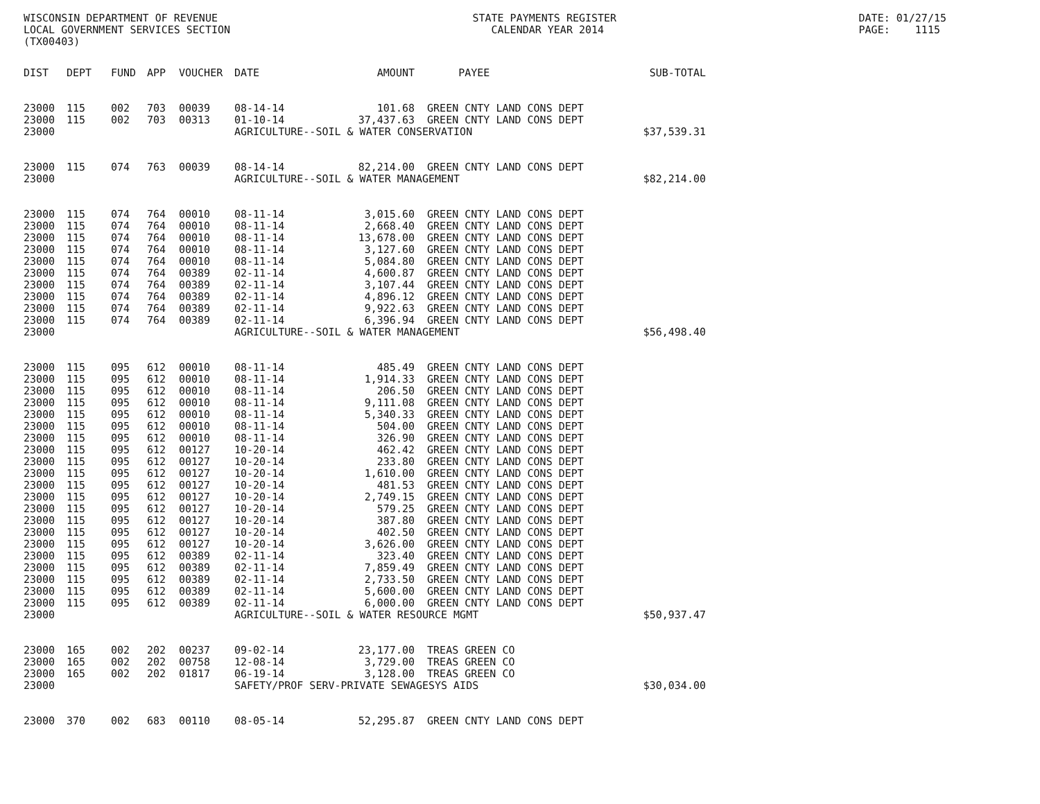WISCONSIN DEPARTMENT OF REVENUE LOCAL GOVERNMENT SERVICES SECTION (TX00403)
STATE PAYMENTS REGISTER CALENDAR YEAR 2014
DATE: 01/27/15 PAGE: 1115
| DIST | DEPT | FUND | APP | VOUCHER | DATE | AMOUNT | PAYEE | SUB-TOTAL |
| --- | --- | --- | --- | --- | --- | --- | --- | --- |
| 23000 | 115 | 002 | 703 | 00039 | 08-14-14 | 101.68 | GREEN CNTY LAND CONS DEPT | |
| 23000 | 115 | 002 | 703 | 00313 | 01-10-14 | 37,437.63 | GREEN CNTY LAND CONS DEPT | |
| 23000 | | | | | AGRICULTURE--SOIL & WATER CONSERVATION | | | $37,539.31 |
| 23000 | 115 | 074 | 763 | 00039 | 08-14-14 | 82,214.00 | GREEN CNTY LAND CONS DEPT | |
| 23000 | | | | | AGRICULTURE--SOIL & WATER MANAGEMENT | | | $82,214.00 |
| 23000 | 115 | 074 | 764 | 00010 | 08-11-14 | 3,015.60 | GREEN CNTY LAND CONS DEPT | |
| 23000 | 115 | 074 | 764 | 00010 | 08-11-14 | 2,668.40 | GREEN CNTY LAND CONS DEPT | |
| 23000 | 115 | 074 | 764 | 00010 | 08-11-14 | 13,678.00 | GREEN CNTY LAND CONS DEPT | |
| 23000 | 115 | 074 | 764 | 00010 | 08-11-14 | 3,127.60 | GREEN CNTY LAND CONS DEPT | |
| 23000 | 115 | 074 | 764 | 00010 | 08-11-14 | 5,084.80 | GREEN CNTY LAND CONS DEPT | |
| 23000 | 115 | 074 | 764 | 00389 | 02-11-14 | 4,600.87 | GREEN CNTY LAND CONS DEPT | |
| 23000 | 115 | 074 | 764 | 00389 | 02-11-14 | 3,107.44 | GREEN CNTY LAND CONS DEPT | |
| 23000 | 115 | 074 | 764 | 00389 | 02-11-14 | 4,896.12 | GREEN CNTY LAND CONS DEPT | |
| 23000 | 115 | 074 | 764 | 00389 | 02-11-14 | 9,922.63 | GREEN CNTY LAND CONS DEPT | |
| 23000 | 115 | 074 | 764 | 00389 | 02-11-14 | 6,396.94 | GREEN CNTY LAND CONS DEPT | |
| 23000 | | | | | AGRICULTURE--SOIL & WATER MANAGEMENT | | | $56,498.40 |
| 23000 | 115 | 095 | 612 | 00010 | 08-11-14 | 485.49 | GREEN CNTY LAND CONS DEPT | |
| 23000 | 115 | 095 | 612 | 00010 | 08-11-14 | 1,914.33 | GREEN CNTY LAND CONS DEPT | |
| 23000 | 115 | 095 | 612 | 00010 | 08-11-14 | 206.50 | GREEN CNTY LAND CONS DEPT | |
| 23000 | 115 | 095 | 612 | 00010 | 08-11-14 | 9,111.08 | GREEN CNTY LAND CONS DEPT | |
| 23000 | 115 | 095 | 612 | 00010 | 08-11-14 | 5,340.33 | GREEN CNTY LAND CONS DEPT | |
| 23000 | 115 | 095 | 612 | 00010 | 08-11-14 | 504.00 | GREEN CNTY LAND CONS DEPT | |
| 23000 | 115 | 095 | 612 | 00010 | 08-11-14 | 326.90 | GREEN CNTY LAND CONS DEPT | |
| 23000 | 115 | 095 | 612 | 00127 | 10-20-14 | 462.42 | GREEN CNTY LAND CONS DEPT | |
| 23000 | 115 | 095 | 612 | 00127 | 10-20-14 | 233.80 | GREEN CNTY LAND CONS DEPT | |
| 23000 | 115 | 095 | 612 | 00127 | 10-20-14 | 1,610.00 | GREEN CNTY LAND CONS DEPT | |
| 23000 | 115 | 095 | 612 | 00127 | 10-20-14 | 481.53 | GREEN CNTY LAND CONS DEPT | |
| 23000 | 115 | 095 | 612 | 00127 | 10-20-14 | 2,749.15 | GREEN CNTY LAND CONS DEPT | |
| 23000 | 115 | 095 | 612 | 00127 | 10-20-14 | 579.25 | GREEN CNTY LAND CONS DEPT | |
| 23000 | 115 | 095 | 612 | 00127 | 10-20-14 | 387.80 | GREEN CNTY LAND CONS DEPT | |
| 23000 | 115 | 095 | 612 | 00127 | 10-20-14 | 402.50 | GREEN CNTY LAND CONS DEPT | |
| 23000 | 115 | 095 | 612 | 00127 | 10-20-14 | 3,626.00 | GREEN CNTY LAND CONS DEPT | |
| 23000 | 115 | 095 | 612 | 00389 | 02-11-14 | 323.40 | GREEN CNTY LAND CONS DEPT | |
| 23000 | 115 | 095 | 612 | 00389 | 02-11-14 | 7,859.49 | GREEN CNTY LAND CONS DEPT | |
| 23000 | 115 | 095 | 612 | 00389 | 02-11-14 | 2,733.50 | GREEN CNTY LAND CONS DEPT | |
| 23000 | 115 | 095 | 612 | 00389 | 02-11-14 | 5,600.00 | GREEN CNTY LAND CONS DEPT | |
| 23000 | 115 | 095 | 612 | 00389 | 02-11-14 | 6,000.00 | GREEN CNTY LAND CONS DEPT | |
| 23000 | | | | | AGRICULTURE--SOIL & WATER RESOURCE MGMT | | | $50,937.47 |
| 23000 | 165 | 002 | 202 | 00237 | 09-02-14 | 23,177.00 | TREAS GREEN CO | |
| 23000 | 165 | 002 | 202 | 00758 | 12-08-14 | 3,729.00 | TREAS GREEN CO | |
| 23000 | 165 | 002 | 202 | 01817 | 06-19-14 | 3,128.00 | TREAS GREEN CO | |
| 23000 | | | | | SAFETY/PROF SERV-PRIVATE SEWAGESYS AIDS | | | $30,034.00 |
| 23000 | 370 | 002 | 683 | 00110 | 08-05-14 | 52,295.87 | GREEN CNTY LAND CONS DEPT | |